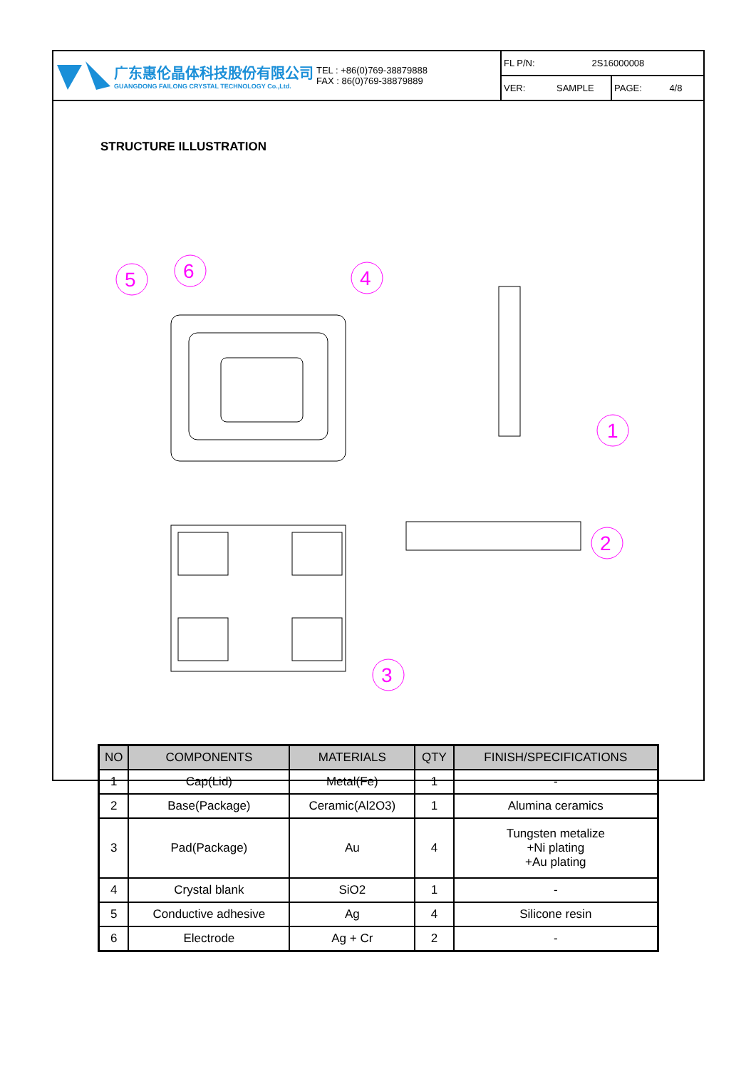广东惠伦晶体科技股份有限公司
GUANGDONG FAILONG CRYSTAL TECHNOLOGY Co.,Ltd.
TEL : +86(0)769-38879888
FAX : 86(0)769-38879889
FL P/N: 2S16000008
VER: SAMPLE PAGE: 4/8
STRUCTURE ILLUSTRATION
5
6
4
1
2
3
| NO | COMPONENTS | MATERIALS | QTY | FINISH/SPECIFICATIONS |
| --- | --- | --- | --- | --- |
| 1 | Cap(Lid) | Metal(Fe) | 1 | - |
| 2 | Base(Package) | Ceramic(Al2O3) | 1 | Alumina ceramics |
| 3 | Pad(Package) | Au | 4 | Tungsten metalize +Ni plating +Au plating |
| 4 | Crystal blank | SiO2 | 1 | - |
| 5 | Conductive adhesive | Ag | 4 | Silicone resin |
| 6 | Electrode | Ag + Cr | 2 | - |